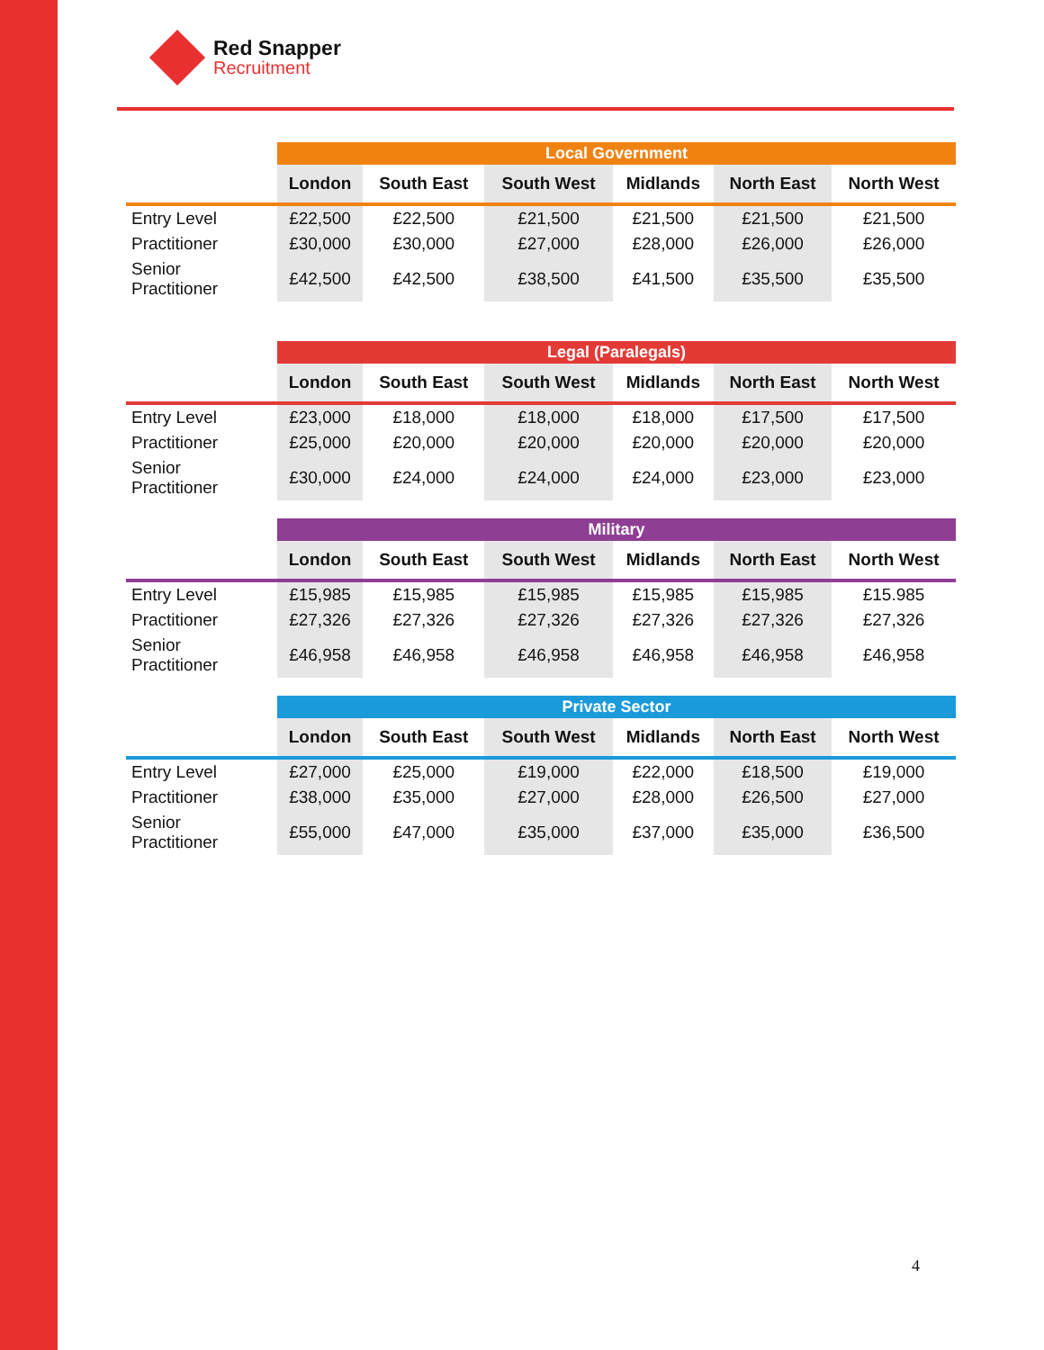Red Snapper
Recruitment
| | Local Government | | | | | |
| | London | South East | South West | Midlands | North East | North West |
| Entry Level | £22,500 | £22,500 | £21,500 | £21,500 | £21,500 | £21,500 |
| Practitioner | £30,000 | £30,000 | £27,000 | £28,000 | £26,000 | £26,000 |
| Senior Practitioner | £42,500 | £42,500 | £38,500 | £41,500 | £35,500 | £35,500 |
| | Legal (Paralegals) | | | | | |
| | London | South East | South West | Midlands | North East | North West |
| Entry Level | £23,000 | £18,000 | £18,000 | £18,000 | £17,500 | £17,500 |
| Practitioner | £25,000 | £20,000 | £20,000 | £20,000 | £20,000 | £20,000 |
| Senior Practitioner | £30,000 | £24,000 | £24,000 | £24,000 | £23,000 | £23,000 |
| | Military | | | | | |
| | London | South East | South West | Midlands | North East | North West |
| Entry Level | £15,985 | £15,985 | £15,985 | £15,985 | £15,985 | £15.985 |
| Practitioner | £27,326 | £27,326 | £27,326 | £27,326 | £27,326 | £27,326 |
| Senior Practitioner | £46,958 | £46,958 | £46,958 | £46,958 | £46,958 | £46,958 |
| | Private Sector | | | | | |
| | London | South East | South West | Midlands | North East | North West |
| Entry Level | £27,000 | £25,000 | £19,000 | £22,000 | £18,500 | £19,000 |
| Practitioner | £38,000 | £35,000 | £27,000 | £28,000 | £26,500 | £27,000 |
| Senior Practitioner | £55,000 | £47,000 | £35,000 | £37,000 | £35,000 | £36,500 |
4